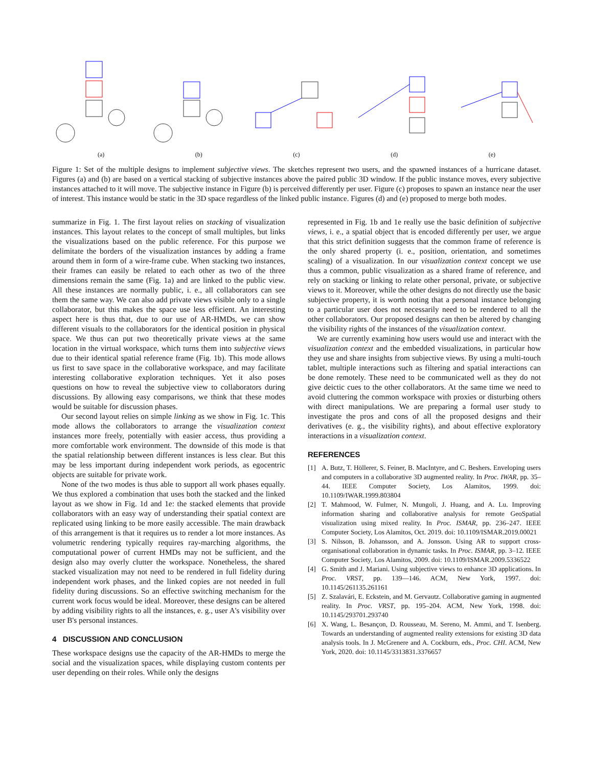(a)
(b)
(c)
(d)
(e)
Figure 1: Set of the multiple designs to implement subjective views. The sketches represent two users, and the spawned instances of a hurricane dataset. Figures (a) and (b) are based on a vertical stacking of subjective instances above the paired public 3D window. If the public instance moves, every subjective instances attached to it will move. The subjective instance in Figure (b) is perceived differently per user. Figure (c) proposes to spawn an instance near the user of interest. This instance would be static in the 3D space regardless of the linked public instance. Figures (d) and (e) proposed to merge both modes.
summarize in Fig. 1. The first layout relies on stacking of visualization instances. This layout relates to the concept of small multiples, but links the visualizations based on the public reference. For this purpose we delimitate the borders of the visualization instances by adding a frame around them in form of a wire-frame cube. When stacking two instances, their frames can easily be related to each other as two of the three dimensions remain the same (Fig. 1a) and are linked to the public view. All these instances are normally public, i. e., all collaborators can see them the same way. We can also add private views visible only to a single collaborator, but this makes the space use less efficient. An interesting aspect here is thus that, due to our use of AR-HMDs, we can show different visuals to the collaborators for the identical position in physical space. We thus can put two theoretically private views at the same location in the virtual workspace, which turns them into subjective views due to their identical spatial reference frame (Fig. 1b). This mode allows us first to save space in the collaborative workspace, and may facilitate interesting collaborative exploration techniques. Yet it also poses questions on how to reveal the subjective view to collaborators during discussions. By allowing easy comparisons, we think that these modes would be suitable for discussion phases.
Our second layout relies on simple linking as we show in Fig. 1c. This mode allows the collaborators to arrange the visualization context instances more freely, potentially with easier access, thus providing a more comfortable work environment. The downside of this mode is that the spatial relationship between different instances is less clear. But this may be less important during independent work periods, as egocentric objects are suitable for private work.
None of the two modes is thus able to support all work phases equally. We thus explored a combination that uses both the stacked and the linked layout as we show in Fig. 1d and 1e: the stacked elements that provide collaborators with an easy way of understanding their spatial context are replicated using linking to be more easily accessible. The main drawback of this arrangement is that it requires us to render a lot more instances. As volumetric rendering typically requires ray-marching algorithms, the computational power of current HMDs may not be sufficient, and the design also may overly clutter the workspace. Nonetheless, the shared stacked visualization may not need to be rendered in full fidelity during independent work phases, and the linked copies are not needed in full fidelity during discussions. So an effective switching mechanism for the current work focus would be ideal. Moreover, these designs can be altered by adding visibility rights to all the instances, e. g., user A's visibility over user B's personal instances.
4 DISCUSSION AND CONCLUSION
These workspace designs use the capacity of the AR-HMDs to merge the social and the visualization spaces, while displaying custom contents per user depending on their roles. While only the designs
represented in Fig. 1b and 1e really use the basic definition of subjective views, i. e., a spatial object that is encoded differently per user, we argue that this strict definition suggests that the common frame of reference is the only shared property (i. e., position, orientation, and sometimes scaling) of a visualization. In our visualization context concept we use thus a common, public visualization as a shared frame of reference, and rely on stacking or linking to relate other personal, private, or subjective views to it. Moreover, while the other designs do not directly use the basic subjective property, it is worth noting that a personal instance belonging to a particular user does not necessarily need to be rendered to all the other collaborators. Our proposed designs can then be altered by changing the visibility rights of the instances of the visualization context.
We are currently examining how users would use and interact with the visualization context and the embedded visualizations, in particular how they use and share insights from subjective views. By using a multi-touch tablet, multiple interactions such as filtering and spatial interactions can be done remotely. These need to be communicated well as they do not give deictic cues to the other collaborators. At the same time we need to avoid cluttering the common workspace with proxies or disturbing others with direct manipulations. We are preparing a formal user study to investigate the pros and cons of all the proposed designs and their derivatives (e. g., the visibility rights), and about effective exploratory interactions in a visualization context.
REFERENCES
[1] A. Butz, T. Höllerer, S. Feiner, B. MacIntyre, and C. Beshers. Enveloping users and computers in a collaborative 3D augmented reality. In Proc. IWAR, pp. 35–44. IEEE Computer Society, Los Alamitos, 1999. doi: 10.1109/IWAR.1999.803804
[2] T. Mahmood, W. Fulmer, N. Mungoli, J. Huang, and A. Lu. Improving information sharing and collaborative analysis for remote GeoSpatial visualization using mixed reality. In Proc. ISMAR, pp. 236–247. IEEE Computer Society, Los Alamitos, Oct. 2019. doi: 10.1109/ISMAR.2019.00021
[3] S. Nilsson, B. Johansson, and A. Jonsson. Using AR to support cross-organisational collaboration in dynamic tasks. In Proc. ISMAR, pp. 3–12. IEEE Computer Society, Los Alamitos, 2009. doi: 10.1109/ISMAR.2009.5336522
[4] G. Smith and J. Mariani. Using subjective views to enhance 3D applications. In Proc. VRST, pp. 139—146. ACM, New York, 1997. doi: 10.1145/261135.261161
[5] Z. Szalavári, E. Eckstein, and M. Gervautz. Collaborative gaming in augmented reality. In Proc. VRST, pp. 195–204. ACM, New York, 1998. doi: 10.1145/293701.293740
[6] X. Wang, L. Besançon, D. Rousseau, M. Sereno, M. Ammi, and T. Isenberg. Towards an understanding of augmented reality extensions for existing 3D data analysis tools. In J. McGrenere and A. Cockburn, eds., Proc. CHI. ACM, New York, 2020. doi: 10.1145/3313831.3376657